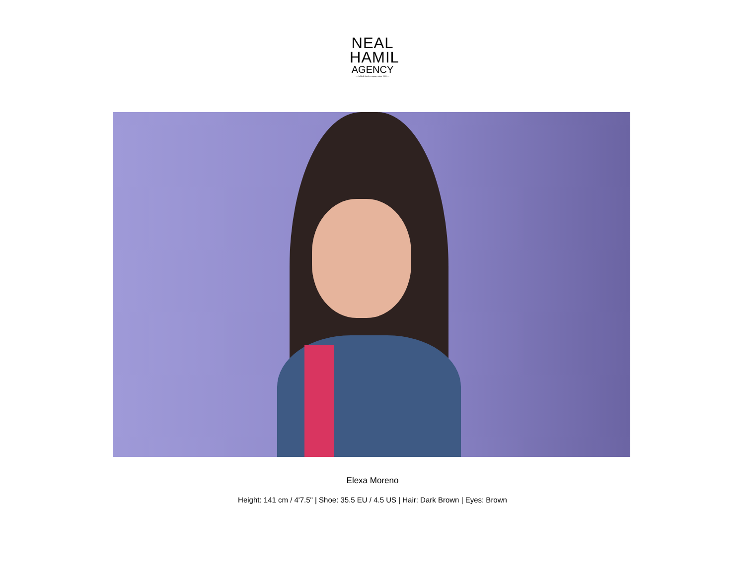NEAL
HAMIL
AGENCY
— A Shell family company since 1993 —
Elexa Moreno
Height: 141 cm / 4'7.5" | Shoe: 35.5 EU / 4.5 US | Hair: Dark Brown | Eyes: Brown